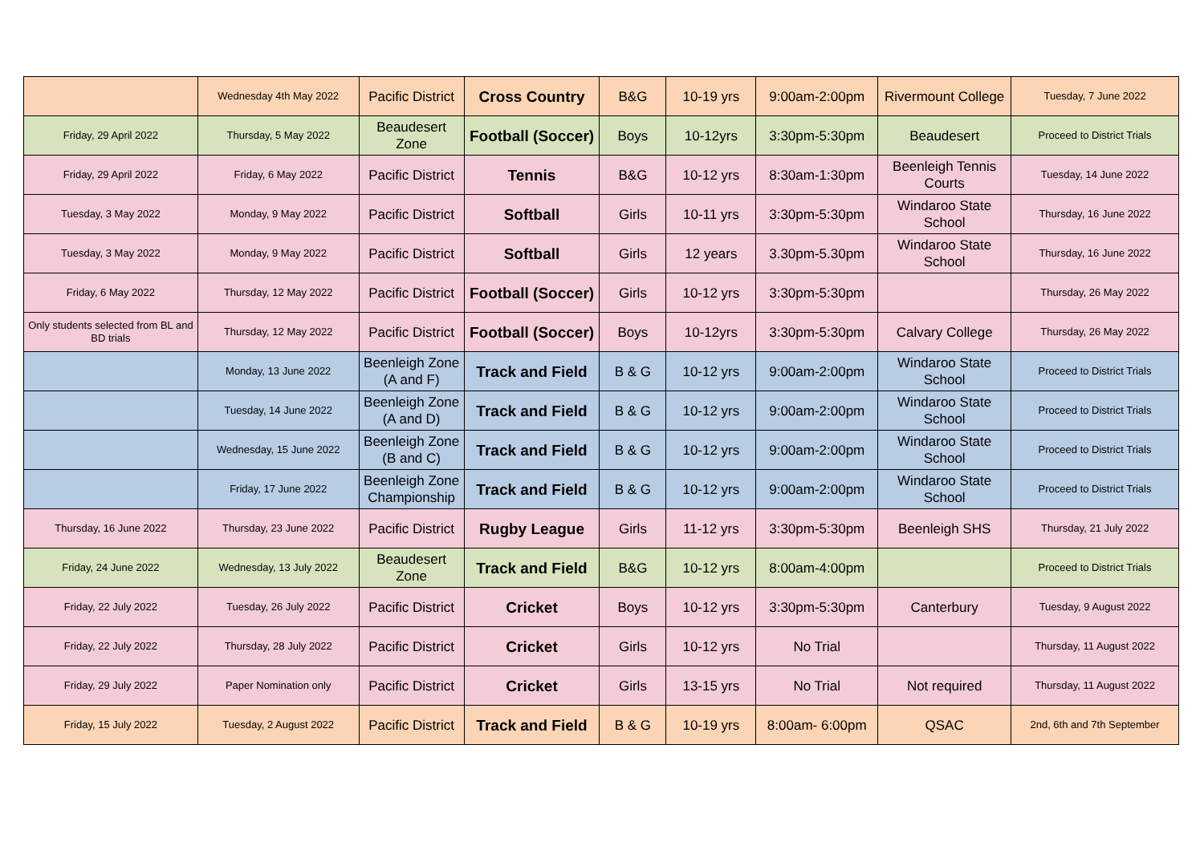| | Wednesday 4th May 2022 | Pacific District | Cross Country | B&G | 10-19 yrs | 9:00am-2:00pm | Rivermount College | Tuesday, 7 June 2022 |
| Friday, 29 April 2022 | Thursday, 5 May 2022 | Beaudesert Zone | Football (Soccer) | Boys | 10-12yrs | 3:30pm-5:30pm | Beaudesert | Proceed to District Trials |
| Friday, 29 April 2022 | Friday, 6 May 2022 | Pacific District | Tennis | B&G | 10-12 yrs | 8:30am-1:30pm | Beenleigh Tennis Courts | Tuesday, 14 June 2022 |
| Tuesday, 3 May 2022 | Monday, 9 May 2022 | Pacific District | Softball | Girls | 10-11 yrs | 3:30pm-5:30pm | Windaroo State School | Thursday, 16 June 2022 |
| Tuesday, 3 May 2022 | Monday, 9 May 2022 | Pacific District | Softball | Girls | 12 years | 3.30pm-5.30pm | Windaroo State School | Thursday, 16 June 2022 |
| Friday, 6 May 2022 | Thursday, 12 May 2022 | Pacific District | Football (Soccer) | Girls | 10-12 yrs | 3:30pm-5:30pm | | Thursday, 26 May 2022 |
| Only students selected from BL and BD trials | Thursday, 12 May 2022 | Pacific District | Football (Soccer) | Boys | 10-12yrs | 3:30pm-5:30pm | Calvary College | Thursday, 26 May 2022 |
| | Monday, 13 June 2022 | Beenleigh Zone (A and F) | Track and Field | B & G | 10-12 yrs | 9:00am-2:00pm | Windaroo State School | Proceed to District Trials |
| | Tuesday, 14 June 2022 | Beenleigh Zone (A and D) | Track and Field | B & G | 10-12 yrs | 9:00am-2:00pm | Windaroo State School | Proceed to District Trials |
| | Wednesday, 15 June 2022 | Beenleigh Zone (B and C) | Track and Field | B & G | 10-12 yrs | 9:00am-2:00pm | Windaroo State School | Proceed to District Trials |
| | Friday, 17 June 2022 | Beenleigh Zone Championship | Track and Field | B & G | 10-12 yrs | 9:00am-2:00pm | Windaroo State School | Proceed to District Trials |
| Thursday, 16 June 2022 | Thursday, 23 June 2022 | Pacific District | Rugby League | Girls | 11-12 yrs | 3:30pm-5:30pm | Beenleigh SHS | Thursday, 21 July 2022 |
| Friday, 24 June 2022 | Wednesday, 13 July 2022 | Beaudesert Zone | Track and Field | B&G | 10-12 yrs | 8:00am-4:00pm | | Proceed to District Trials |
| Friday, 22 July 2022 | Tuesday, 26 July 2022 | Pacific District | Cricket | Boys | 10-12 yrs | 3:30pm-5:30pm | Canterbury | Tuesday, 9 August 2022 |
| Friday, 22 July 2022 | Thursday, 28 July 2022 | Pacific District | Cricket | Girls | 10-12 yrs | No Trial | | Thursday, 11 August 2022 |
| Friday, 29 July 2022 | Paper Nomination only | Pacific District | Cricket | Girls | 13-15 yrs | No Trial | Not required | Thursday, 11 August 2022 |
| Friday, 15 July 2022 | Tuesday, 2 August 2022 | Pacific District | Track and Field | B & G | 10-19 yrs | 8:00am- 6:00pm | QSAC | 2nd, 6th and 7th September |